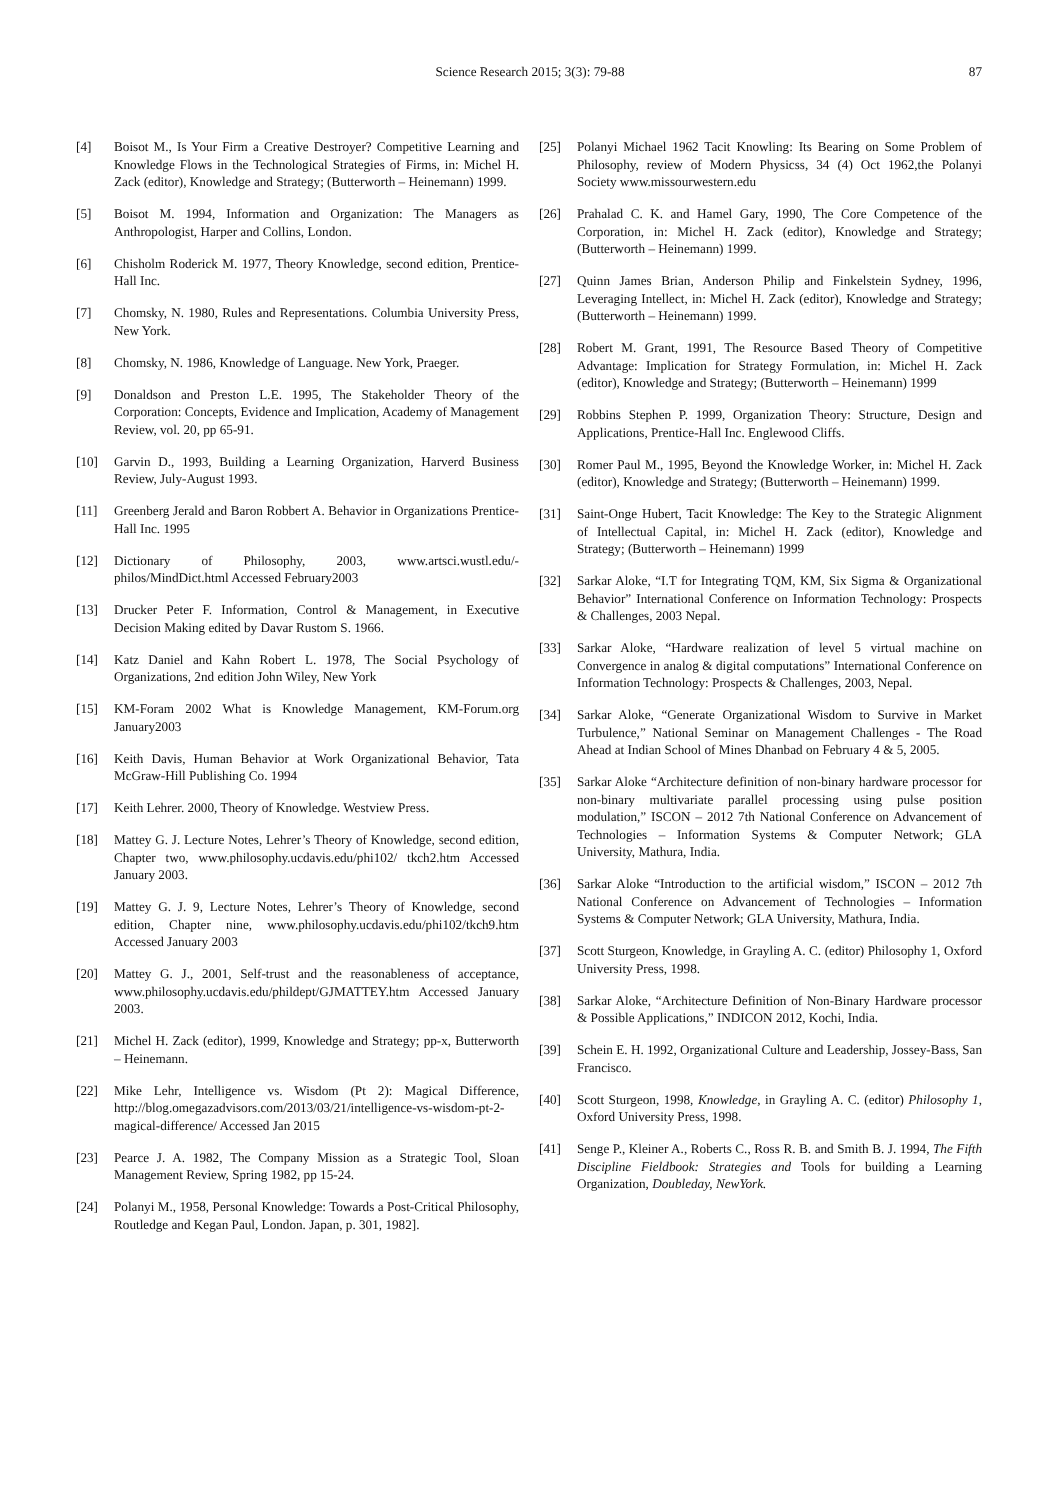Science Research 2015; 3(3): 79-88 87
[4] Boisot M., Is Your Firm a Creative Destroyer? Competitive Learning and Knowledge Flows in the Technological Strategies of Firms, in: Michel H. Zack (editor), Knowledge and Strategy; (Butterworth – Heinemann) 1999.
[5] Boisot M. 1994, Information and Organization: The Managers as Anthropologist, Harper and Collins, London.
[6] Chisholm Roderick M. 1977, Theory Knowledge, second edition, Prentice-Hall Inc.
[7] Chomsky, N. 1980, Rules and Representations. Columbia University Press, New York.
[8] Chomsky, N. 1986, Knowledge of Language. New York, Praeger.
[9] Donaldson and Preston L.E. 1995, The Stakeholder Theory of the Corporation: Concepts, Evidence and Implication, Academy of Management Review, vol. 20, pp 65-91.
[10] Garvin D., 1993, Building a Learning Organization, Harverd Business Review, July-August 1993.
[11] Greenberg Jerald and Baron Robbert A. Behavior in Organizations Prentice-Hall Inc. 1995
[12] Dictionary of Philosophy, 2003, www.artsci.wustl.edu/-philos/MindDict.html Accessed February2003
[13] Drucker Peter F. Information, Control & Management, in Executive Decision Making edited by Davar Rustom S. 1966.
[14] Katz Daniel and Kahn Robert L. 1978, The Social Psychology of Organizations, 2nd edition John Wiley, New York
[15] KM-Foram 2002 What is Knowledge Management, KM-Forum.org January2003
[16] Keith Davis, Human Behavior at Work Organizational Behavior, Tata McGraw-Hill Publishing Co. 1994
[17] Keith Lehrer. 2000, Theory of Knowledge. Westview Press.
[18] Mattey G. J. Lecture Notes, Lehrer’s Theory of Knowledge, second edition, Chapter two, www.philosophy.ucdavis.edu/phi102/ tkch2.htm Accessed January 2003.
[19] Mattey G. J. 9, Lecture Notes, Lehrer’s Theory of Knowledge, second edition, Chapter nine, www.philosophy.ucdavis.edu/phi102/tkch9.htm Accessed January 2003
[20] Mattey G. J., 2001, Self-trust and the reasonableness of acceptance, www.philosophy.ucdavis.edu/phildept/GJMATTEY.htm Accessed January 2003.
[21] Michel H. Zack (editor), 1999, Knowledge and Strategy; pp-x, Butterworth – Heinemann.
[22] Mike Lehr, Intelligence vs. Wisdom (Pt 2): Magical Difference, http://blog.omegazadvisors.com/2013/03/21/intelligence-vs-wisdom-pt-2-magical-difference/ Accessed Jan 2015
[23] Pearce J. A. 1982, The Company Mission as a Strategic Tool, Sloan Management Review, Spring 1982, pp 15-24.
[24] Polanyi M., 1958, Personal Knowledge: Towards a Post-Critical Philosophy, Routledge and Kegan Paul, London. Japan, p. 301, 1982].
[25] Polanyi Michael 1962 Tacit Knowling: Its Bearing on Some Problem of Philosophy, review of Modern Physicss, 34 (4) Oct 1962,the Polanyi Society www.missourwestern.edu
[26] Prahalad C. K. and Hamel Gary, 1990, The Core Competence of the Corporation, in: Michel H. Zack (editor), Knowledge and Strategy; (Butterworth – Heinemann) 1999.
[27] Quinn James Brian, Anderson Philip and Finkelstein Sydney, 1996, Leveraging Intellect, in: Michel H. Zack (editor), Knowledge and Strategy; (Butterworth – Heinemann) 1999.
[28] Robert M. Grant, 1991, The Resource Based Theory of Competitive Advantage: Implication for Strategy Formulation, in: Michel H. Zack (editor), Knowledge and Strategy; (Butterworth – Heinemann) 1999
[29] Robbins Stephen P. 1999, Organization Theory: Structure, Design and Applications, Prentice-Hall Inc. Englewood Cliffs.
[30] Romer Paul M., 1995, Beyond the Knowledge Worker, in: Michel H. Zack (editor), Knowledge and Strategy; (Butterworth – Heinemann) 1999.
[31] Saint-Onge Hubert, Tacit Knowledge: The Key to the Strategic Alignment of Intellectual Capital, in: Michel H. Zack (editor), Knowledge and Strategy; (Butterworth – Heinemann) 1999
[32] Sarkar Aloke, “I.T for Integrating TQM, KM, Six Sigma & Organizational Behavior” International Conference on Information Technology: Prospects & Challenges, 2003 Nepal.
[33] Sarkar Aloke, “Hardware realization of level 5 virtual machine on Convergence in analog & digital computations” International Conference on Information Technology: Prospects & Challenges, 2003, Nepal.
[34] Sarkar Aloke, “Generate Organizational Wisdom to Survive in Market Turbulence,” National Seminar on Management Challenges - The Road Ahead at Indian School of Mines Dhanbad on February 4 & 5, 2005.
[35] Sarkar Aloke “Architecture definition of non-binary hardware processor for non-binary multivariate parallel processing using pulse position modulation,” ISCON – 2012 7th National Conference on Advancement of Technologies – Information Systems & Computer Network; GLA University, Mathura, India.
[36] Sarkar Aloke “Introduction to the artificial wisdom,” ISCON – 2012 7th National Conference on Advancement of Technologies – Information Systems & Computer Network; GLA University, Mathura, India.
[37] Scott Sturgeon, Knowledge, in Grayling A. C. (editor) Philosophy 1, Oxford University Press, 1998.
[38] Sarkar Aloke, “Architecture Definition of Non-Binary Hardware processor & Possible Applications,” INDICON 2012, Kochi, India.
[39] Schein E. H. 1992, Organizational Culture and Leadership, Jossey-Bass, San Francisco.
[40] Scott Sturgeon, 1998, Knowledge, in Grayling A. C. (editor) Philosophy 1, Oxford University Press, 1998.
[41] Senge P., Kleiner A., Roberts C., Ross R. B. and Smith B. J. 1994, The Fifth Discipline Fieldbook: Strategies and Tools for building a Learning Organization, Doubleday, NewYork.